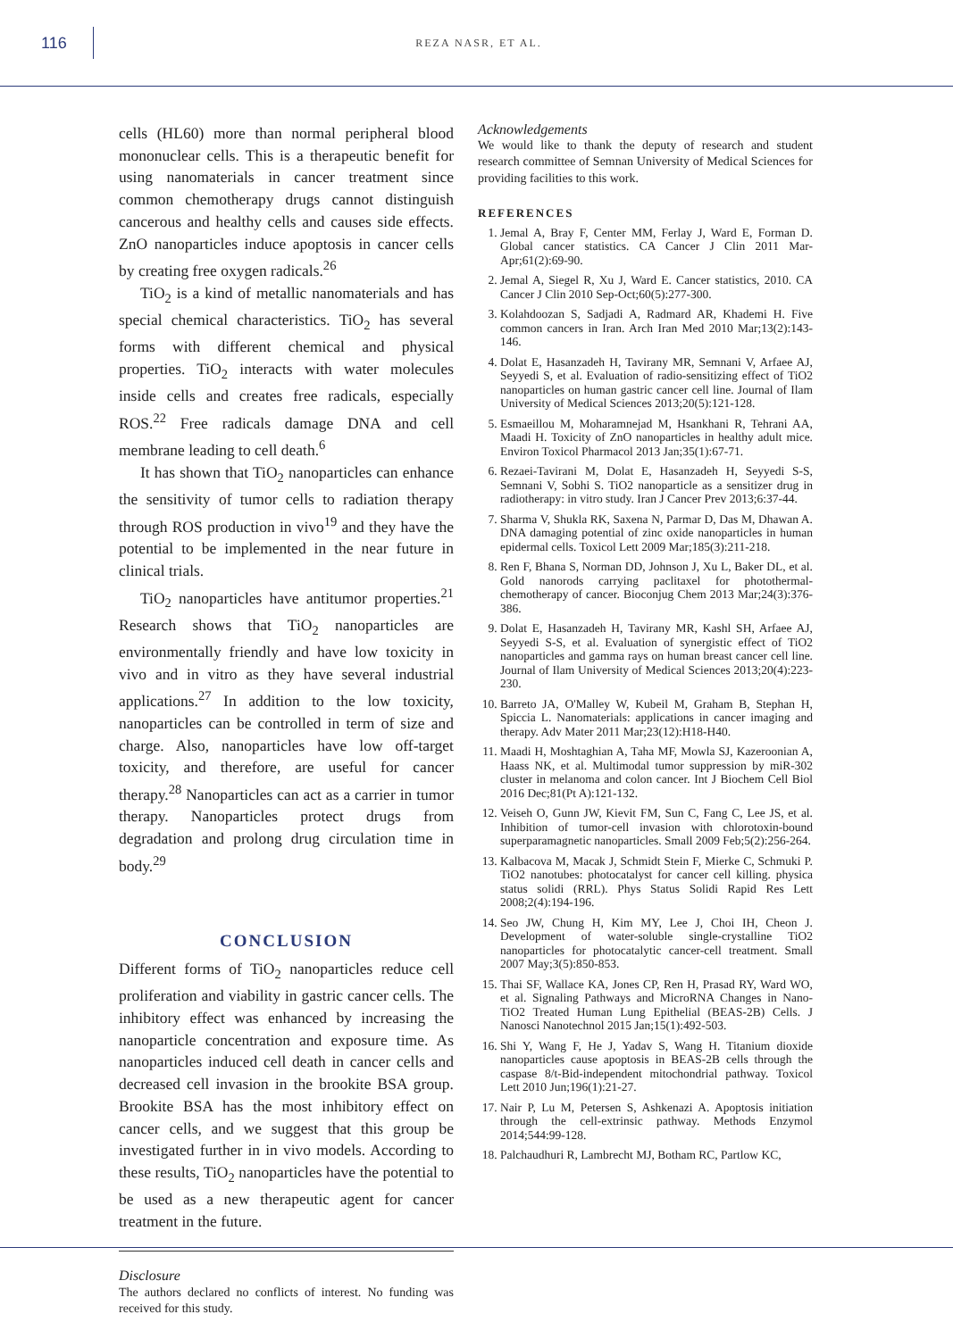116
REZA NASR, ET AL.
cells (HL60) more than normal peripheral blood mononuclear cells. This is a therapeutic benefit for using nanomaterials in cancer treatment since common chemotherapy drugs cannot distinguish cancerous and healthy cells and causes side effects. ZnO nanoparticles induce apoptosis in cancer cells by creating free oxygen radicals.<sup>26</sup>
TiO<sub>2</sub> is a kind of metallic nanomaterials and has special chemical characteristics. TiO<sub>2</sub> has several forms with different chemical and physical properties. TiO<sub>2</sub> interacts with water molecules inside cells and creates free radicals, especially ROS.<sup>22</sup> Free radicals damage DNA and cell membrane leading to cell death.<sup>6</sup>
It has shown that TiO<sub>2</sub> nanoparticles can enhance the sensitivity of tumor cells to radiation therapy through ROS production in vivo<sup>19</sup> and they have the potential to be implemented in the near future in clinical trials.
TiO<sub>2</sub> nanoparticles have antitumor properties.<sup>21</sup> Research shows that TiO<sub>2</sub> nanoparticles are environmentally friendly and have low toxicity in vivo and in vitro as they have several industrial applications.<sup>27</sup> In addition to the low toxicity, nanoparticles can be controlled in term of size and charge. Also, nanoparticles have low off-target toxicity, and therefore, are useful for cancer therapy.<sup>28</sup> Nanoparticles can act as a carrier in tumor therapy. Nanoparticles protect drugs from degradation and prolong drug circulation time in body.<sup>29</sup>
CONCLUSION
Different forms of TiO<sub>2</sub> nanoparticles reduce cell proliferation and viability in gastric cancer cells. The inhibitory effect was enhanced by increasing the nanoparticle concentration and exposure time. As nanoparticles induced cell death in cancer cells and decreased cell invasion in the brookite BSA group. Brookite BSA has the most inhibitory effect on cancer cells, and we suggest that this group be investigated further in in vivo models. According to these results, TiO<sub>2</sub> nanoparticles have the potential to be used as a new therapeutic agent for cancer treatment in the future.
Disclosure
The authors declared no conflicts of interest. No funding was received for this study.
Acknowledgements
We would like to thank the deputy of research and student research committee of Semnan University of Medical Sciences for providing facilities to this work.
REFERENCES
1. Jemal A, Bray F, Center MM, Ferlay J, Ward E, Forman D. Global cancer statistics. CA Cancer J Clin 2011 Mar-Apr;61(2):69-90.
2. Jemal A, Siegel R, Xu J, Ward E. Cancer statistics, 2010. CA Cancer J Clin 2010 Sep-Oct;60(5):277-300.
3. Kolahdoozan S, Sadjadi A, Radmard AR, Khademi H. Five common cancers in Iran. Arch Iran Med 2010 Mar;13(2):143-146.
4. Dolat E, Hasanzadeh H, Tavirany MR, Semnani V, Arfaee AJ, Seyyedi S, et al. Evaluation of radio-sensitizing effect of TiO2 nanoparticles on human gastric cancer cell line. Journal of Ilam University of Medical Sciences 2013;20(5):121-128.
5. Esmaeillou M, Moharamnejad M, Hsankhani R, Tehrani AA, Maadi H. Toxicity of ZnO nanoparticles in healthy adult mice. Environ Toxicol Pharmacol 2013 Jan;35(1):67-71.
6. Rezaei-Tavirani M, Dolat E, Hasanzadeh H, Seyyedi S-S, Semnani V, Sobhi S. TiO2 nanoparticle as a sensitizer drug in radiotherapy: in vitro study. Iran J Cancer Prev 2013;6:37-44.
7. Sharma V, Shukla RK, Saxena N, Parmar D, Das M, Dhawan A. DNA damaging potential of zinc oxide nanoparticles in human epidermal cells. Toxicol Lett 2009 Mar;185(3):211-218.
8. Ren F, Bhana S, Norman DD, Johnson J, Xu L, Baker DL, et al. Gold nanorods carrying paclitaxel for photothermal-chemotherapy of cancer. Bioconjug Chem 2013 Mar;24(3):376-386.
9. Dolat E, Hasanzadeh H, Tavirany MR, Kashl SH, Arfaee AJ, Seyyedi S-S, et al. Evaluation of synergistic effect of TiO2 nanoparticles and gamma rays on human breast cancer cell line. Journal of Ilam University of Medical Sciences 2013;20(4):223-230.
10. Barreto JA, O'Malley W, Kubeil M, Graham B, Stephan H, Spiccia L. Nanomaterials: applications in cancer imaging and therapy. Adv Mater 2011 Mar;23(12):H18-H40.
11. Maadi H, Moshtaghian A, Taha MF, Mowla SJ, Kazeroonian A, Haass NK, et al. Multimodal tumor suppression by miR-302 cluster in melanoma and colon cancer. Int J Biochem Cell Biol 2016 Dec;81(Pt A):121-132.
12. Veiseh O, Gunn JW, Kievit FM, Sun C, Fang C, Lee JS, et al. Inhibition of tumor-cell invasion with chlorotoxin-bound superparamagnetic nanoparticles. Small 2009 Feb;5(2):256-264.
13. Kalbacova M, Macak J, Schmidt Stein F, Mierke C, Schmuki P. TiO2 nanotubes: photocatalyst for cancer cell killing. physica status solidi (RRL). Phys Status Solidi Rapid Res Lett 2008;2(4):194-196.
14. Seo JW, Chung H, Kim MY, Lee J, Choi IH, Cheon J. Development of water-soluble single-crystalline TiO2 nanoparticles for photocatalytic cancer-cell treatment. Small 2007 May;3(5):850-853.
15. Thai SF, Wallace KA, Jones CP, Ren H, Prasad RY, Ward WO, et al. Signaling Pathways and MicroRNA Changes in Nano-TiO2 Treated Human Lung Epithelial (BEAS-2B) Cells. J Nanosci Nanotechnol 2015 Jan;15(1):492-503.
16. Shi Y, Wang F, He J, Yadav S, Wang H. Titanium dioxide nanoparticles cause apoptosis in BEAS-2B cells through the caspase 8/t-Bid-independent mitochondrial pathway. Toxicol Lett 2010 Jun;196(1):21-27.
17. Nair P, Lu M, Petersen S, Ashkenazi A. Apoptosis initiation through the cell-extrinsic pathway. Methods Enzymol 2014;544:99-128.
18. Palchaudhuri R, Lambrecht MJ, Botham RC, Partlow KC,